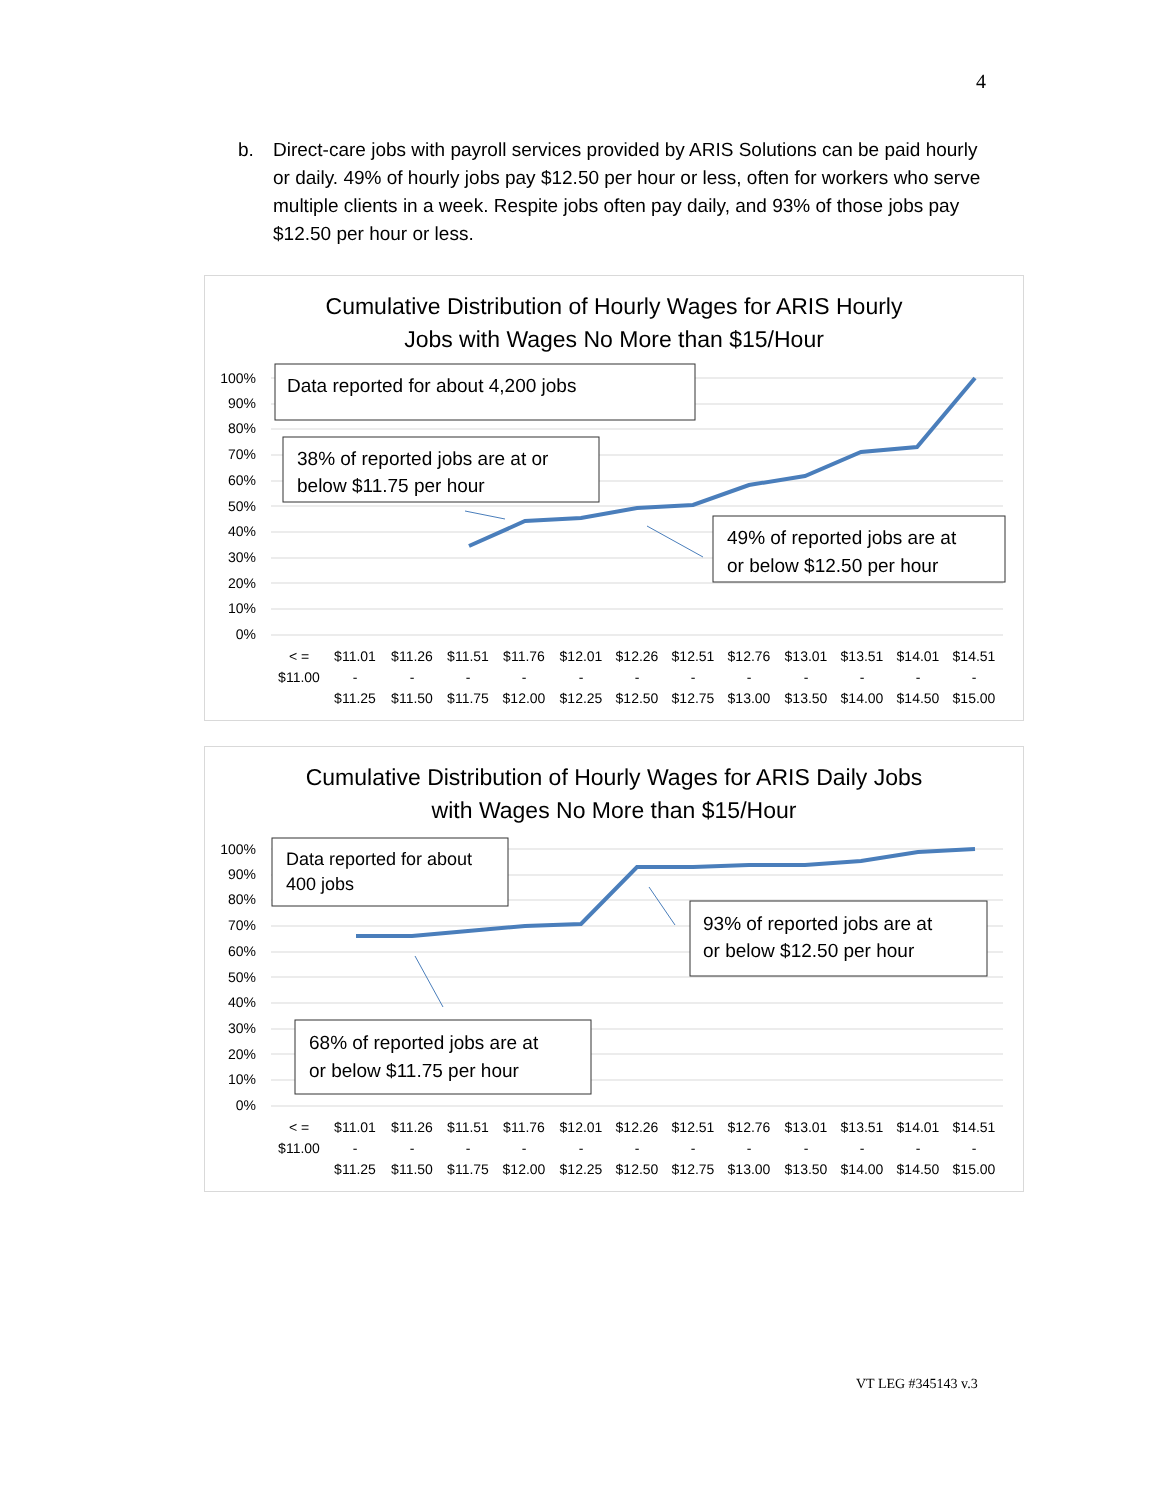4
b. Direct-care jobs with payroll services provided by ARIS Solutions can be paid hourly or daily. 49% of hourly jobs pay $12.50 per hour or less, often for workers who serve multiple clients in a week. Respite jobs often pay daily, and 93% of those jobs pay $12.50 per hour or less.
Cumulative Distribution of Hourly Wages for ARIS Hourly
Jobs with Wages No More than $15/Hour
100%
90%
80%
70%
60%
50%
40%
30%
20%
10%
0%
Data reported for about 4,200 jobs
38% of reported jobs are at or
below $11.75 per hour
49% of reported jobs are at
or below $12.50 per hour
< =
$11.00
$11.01
-
$11.25
$11.26
-
$11.50
$11.51
-
$11.75
$11.76
-
$12.00
$12.01
-
$12.25
$12.26
-
$12.50
$12.51
-
$12.75
$12.76
-
$13.00
$13.01
-
$13.50
$13.51
-
$14.00
$14.01
-
$14.50
$14.51
-
$15.00
Cumulative Distribution of Hourly Wages for ARIS Daily Jobs
with Wages No More than $15/Hour
100%
90%
80%
70%
60%
50%
40%
30%
20%
10%
0%
Data reported for about
400 jobs
93% of reported jobs are at
or below $12.50 per hour
68% of reported jobs are at
or below $11.75 per hour
< =
$11.00
$11.01
-
$11.25
$11.26
-
$11.50
$11.51
-
$11.75
$11.76
-
$12.00
$12.01
-
$12.25
$12.26
-
$12.50
$12.51
-
$12.75
$12.76
-
$13.00
$13.01
-
$13.50
$13.51
-
$14.00
$14.01
-
$14.50
$14.51
-
$15.00
VT LEG #345143 v.3